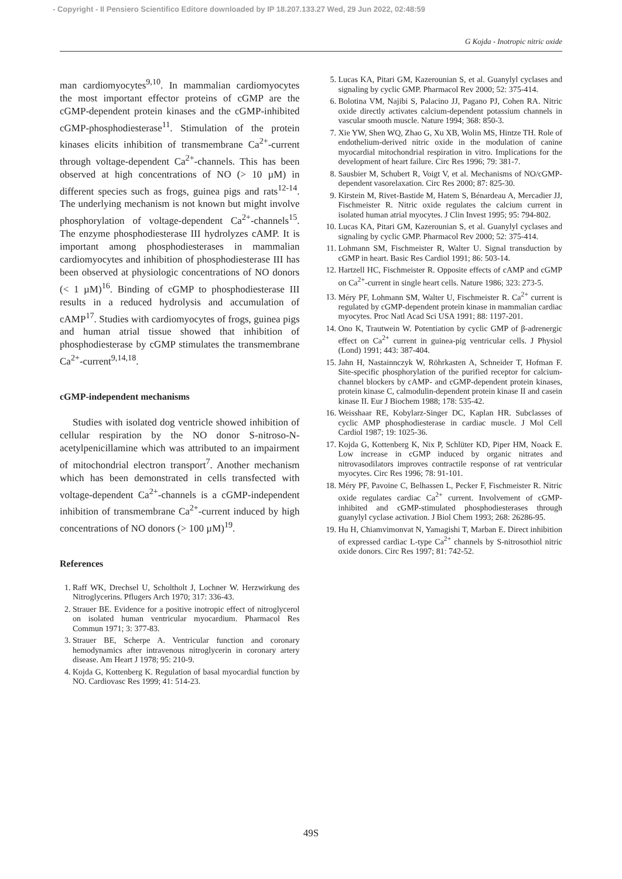- Copyright - Il Pensiero Scientifico Editore downloaded by IP 18.207.133.27 Wed, 29 Jun 2022, 02:48:59
G Kojda - Inotropic nitric oxide
man cardiomyocytes<sup>9,10</sup>. In mammalian cardiomyocytes the most important effector proteins of cGMP are the cGMP-dependent protein kinases and the cGMP-inhibited cGMP-phosphodiesterase<sup>11</sup>. Stimulation of the protein kinases elicits inhibition of transmembrane Ca<sup>2+</sup>-current through voltage-dependent Ca<sup>2+</sup>-channels. This has been observed at high concentrations of NO (> 10 µM) in different species such as frogs, guinea pigs and rats<sup>12-14</sup>. The underlying mechanism is not known but might involve phosphorylation of voltage-dependent Ca<sup>2+</sup>-channels<sup>15</sup>. The enzyme phosphodiesterase III hydrolyzes cAMP. It is important among phosphodiesterases in mammalian cardiomyocytes and inhibition of phosphodiesterase III has been observed at physiologic concentrations of NO donors (< 1 µM)<sup>16</sup>. Binding of cGMP to phosphodiesterase III results in a reduced hydrolysis and accumulation of cAMP<sup>17</sup>. Studies with cardiomyocytes of frogs, guinea pigs and human atrial tissue showed that inhibition of phosphodiesterase by cGMP stimulates the transmembrane Ca<sup>2+</sup>-current<sup>9,14,18</sup>.
cGMP-independent mechanisms
Studies with isolated dog ventricle showed inhibition of cellular respiration by the NO donor S-nitroso-N-acetylpenicillamine which was attributed to an impairment of mitochondrial electron transport<sup>7</sup>. Another mechanism which has been demonstrated in cells transfected with voltage-dependent Ca<sup>2+</sup>-channels is a cGMP-independent inhibition of transmembrane Ca<sup>2+</sup>-current induced by high concentrations of NO donors (> 100 µM)<sup>19</sup>.
References
1. Raff WK, Drechsel U, Scholtholt J, Lochner W. Herzwirkung des Nitroglycerins. Pflugers Arch 1970; 317: 336-43.
2. Strauer BE. Evidence for a positive inotropic effect of nitroglycerol on isolated human ventricular myocardium. Pharmacol Res Commun 1971; 3: 377-83.
3. Strauer BE, Scherpe A. Ventricular function and coronary hemodynamics after intravenous nitroglycerin in coronary artery disease. Am Heart J 1978; 95: 210-9.
4. Kojda G, Kottenberg K. Regulation of basal myocardial function by NO. Cardiovasc Res 1999; 41: 514-23.
5. Lucas KA, Pitari GM, Kazerounian S, et al. Guanylyl cyclases and signaling by cyclic GMP. Pharmacol Rev 2000; 52: 375-414.
6. Bolotina VM, Najibi S, Palacino JJ, Pagano PJ, Cohen RA. Nitric oxide directly activates calcium-dependent potassium channels in vascular smooth muscle. Nature 1994; 368: 850-3.
7. Xie YW, Shen WQ, Zhao G, Xu XB, Wolin MS, Hintze TH. Role of endothelium-derived nitric oxide in the modulation of canine myocardial mitochondrial respiration in vitro. Implications for the development of heart failure. Circ Res 1996; 79: 381-7.
8. Sausbier M, Schubert R, Voigt V, et al. Mechanisms of NO/cGMP-dependent vasorelaxation. Circ Res 2000; 87: 825-30.
9. Kirstein M, Rivet-Bastide M, Hatem S, Bénardeau A, Mercadier JJ, Fischmeister R. Nitric oxide regulates the calcium current in isolated human atrial myocytes. J Clin Invest 1995; 95: 794-802.
10. Lucas KA, Pitari GM, Kazerounian S, et al. Guanylyl cyclases and signaling by cyclic GMP. Pharmacol Rev 2000; 52: 375-414.
11. Lohmann SM, Fischmeister R, Walter U. Signal transduction by cGMP in heart. Basic Res Cardiol 1991; 86: 503-14.
12. Hartzell HC, Fischmeister R. Opposite effects of cAMP and cGMP on Ca<sup>2+</sup>-current in single heart cells. Nature 1986; 323: 273-5.
13. Méry PF, Lohmann SM, Walter U, Fischmeister R. Ca<sup>2+</sup> current is regulated by cGMP-dependent protein kinase in mammalian cardiac myocytes. Proc Natl Acad Sci USA 1991; 88: 1197-201.
14. Ono K, Trautwein W. Potentiation by cyclic GMP of β-adrenergic effect on Ca<sup>2+</sup> current in guinea-pig ventricular cells. J Physiol (Lond) 1991; 443: 387-404.
15. Jahn H, Nastainnczyk W, Röhrkasten A, Schneider T, Hofman F. Site-specific phosphorylation of the purified receptor for calcium-channel blockers by cAMP- and cGMP-dependent protein kinases, protein kinase C, calmodulin-dependent protein kinase II and casein kinase II. Eur J Biochem 1988; 178: 535-42.
16. Weisshaar RE, Kobylarz-Singer DC, Kaplan HR. Subclasses of cyclic AMP phosphodiesterase in cardiac muscle. J Mol Cell Cardiol 1987; 19: 1025-36.
17. Kojda G, Kottenberg K, Nix P, Schlüter KD, Piper HM, Noack E. Low increase in cGMP induced by organic nitrates and nitrovasodilators improves contractile response of rat ventricular myocytes. Circ Res 1996; 78: 91-101.
18. Méry PF, Pavoine C, Belhassen L, Pecker F, Fischmeister R. Nitric oxide regulates cardiac Ca<sup>2+</sup> current. Involvement of cGMP-inhibited and cGMP-stimulated phosphodiesterases through guanylyl cyclase activation. J Biol Chem 1993; 268: 26286-95.
19. Hu H, Chiamvimonvat N, Yamagishi T, Marban E. Direct inhibition of expressed cardiac L-type Ca<sup>2+</sup> channels by S-nitrosothiol nitric oxide donors. Circ Res 1997; 81: 742-52.
49S